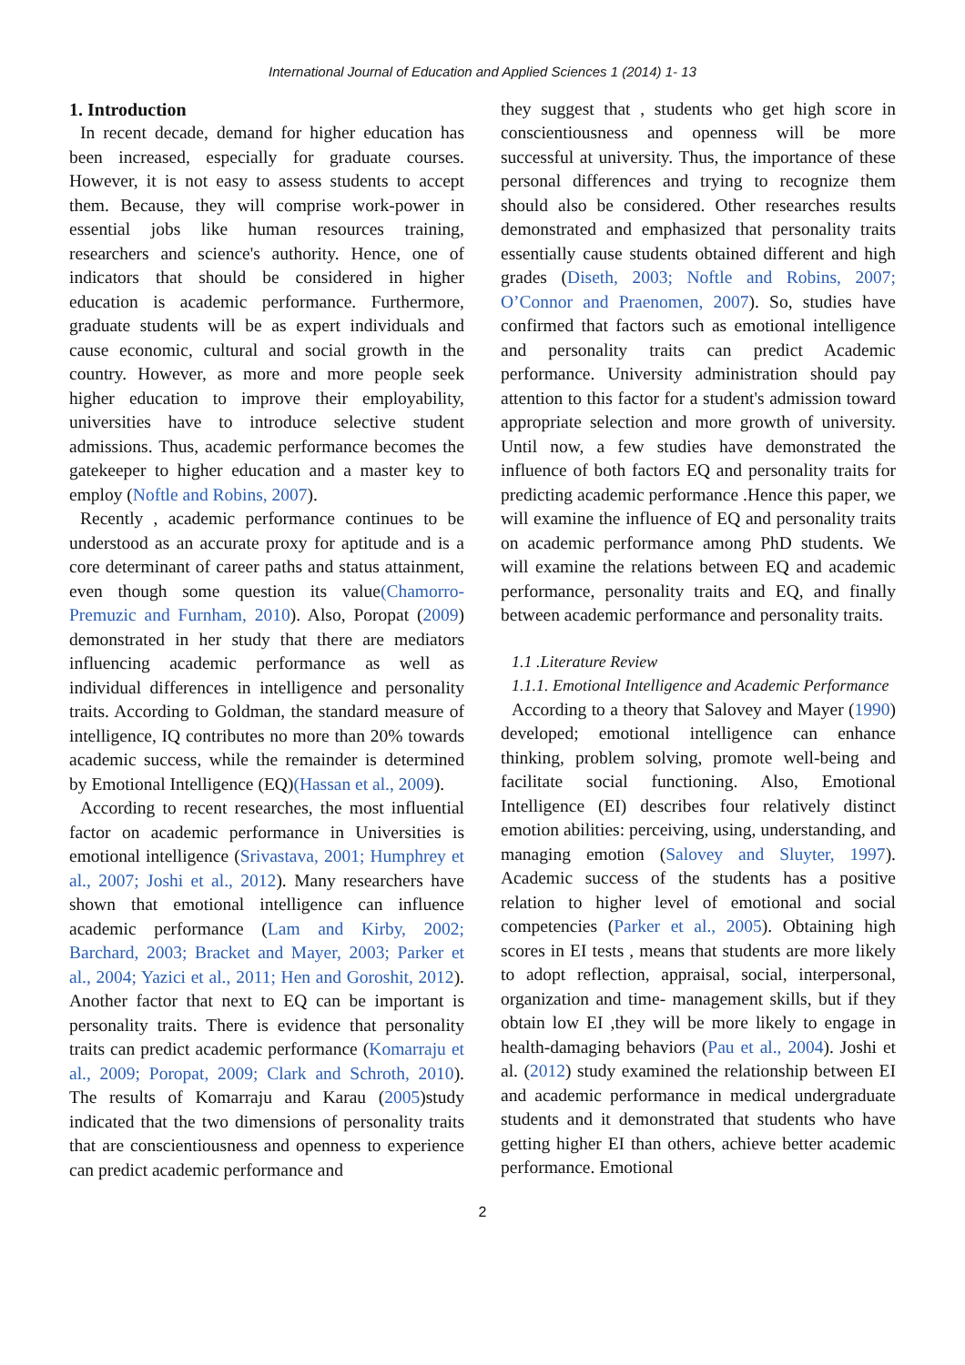International Journal of Education and Applied Sciences 1 (2014) 1- 13
1. Introduction
In recent decade, demand for higher education has been increased, especially for graduate courses. However, it is not easy to assess students to accept them. Because, they will comprise work-power in essential jobs like human resources training, researchers and science's authority. Hence, one of indicators that should be considered in higher education is academic performance. Furthermore, graduate students will be as expert individuals and cause economic, cultural and social growth in the country. However, as more and more people seek higher education to improve their employability, universities have to introduce selective student admissions. Thus, academic performance becomes the gatekeeper to higher education and a master key to employ (Noftle and Robins, 2007).
Recently , academic performance continues to be understood as an accurate proxy for aptitude and is a core determinant of career paths and status attainment, even though some question its value(Chamorro-Premuzic and Furnham, 2010). Also, Poropat (2009) demonstrated in her study that there are mediators influencing academic performance as well as individual differences in intelligence and personality traits. According to Goldman, the standard measure of intelligence, IQ contributes no more than 20% towards academic success, while the remainder is determined by Emotional Intelligence (EQ)(Hassan et al., 2009).
According to recent researches, the most influential factor on academic performance in Universities is emotional intelligence (Srivastava, 2001; Humphrey et al., 2007; Joshi et al., 2012). Many researchers have shown that emotional intelligence can influence academic performance (Lam and Kirby, 2002; Barchard, 2003; Bracket and Mayer, 2003; Parker et al., 2004; Yazici et al., 2011; Hen and Goroshit, 2012). Another factor that next to EQ can be important is personality traits. There is evidence that personality traits can predict academic performance (Komarraju et al., 2009; Poropat, 2009; Clark and Schroth, 2010). The results of Komarraju and Karau (2005)study indicated that the two dimensions of personality traits that are conscientiousness and openness to experience can predict academic performance and
they suggest that , students who get high score in conscientiousness and openness will be more successful at university. Thus, the importance of these personal differences and trying to recognize them should also be considered. Other researches results demonstrated and emphasized that personality traits essentially cause students obtained different and high grades (Diseth, 2003; Noftle and Robins, 2007; O’Connor and Praenomen, 2007). So, studies have confirmed that factors such as emotional intelligence and personality traits can predict Academic performance. University administration should pay attention to this factor for a student's admission toward appropriate selection and more growth of university. Until now, a few studies have demonstrated the influence of both factors EQ and personality traits for predicting academic performance .Hence this paper, we will examine the influence of EQ and personality traits on academic performance among PhD students. We will examine the relations between EQ and academic performance, personality traits and EQ, and finally between academic performance and personality traits.
1.1 .Literature Review
1.1.1. Emotional Intelligence and Academic Performance
According to a theory that Salovey and Mayer (1990) developed; emotional intelligence can enhance thinking, problem solving, promote well-being and facilitate social functioning. Also, Emotional Intelligence (EI) describes four relatively distinct emotion abilities: perceiving, using, understanding, and managing emotion (Salovey and Sluyter, 1997). Academic success of the students has a positive relation to higher level of emotional and social competencies (Parker et al., 2005). Obtaining high scores in EI tests , means that students are more likely to adopt reflection, appraisal, social, interpersonal, organization and time- management skills, but if they obtain low EI ,they will be more likely to engage in health-damaging behaviors (Pau et al., 2004). Joshi et al. (2012) study examined the relationship between EI and academic performance in medical undergraduate students and it demonstrated that students who have getting higher EI than others, achieve better academic performance. Emotional
2